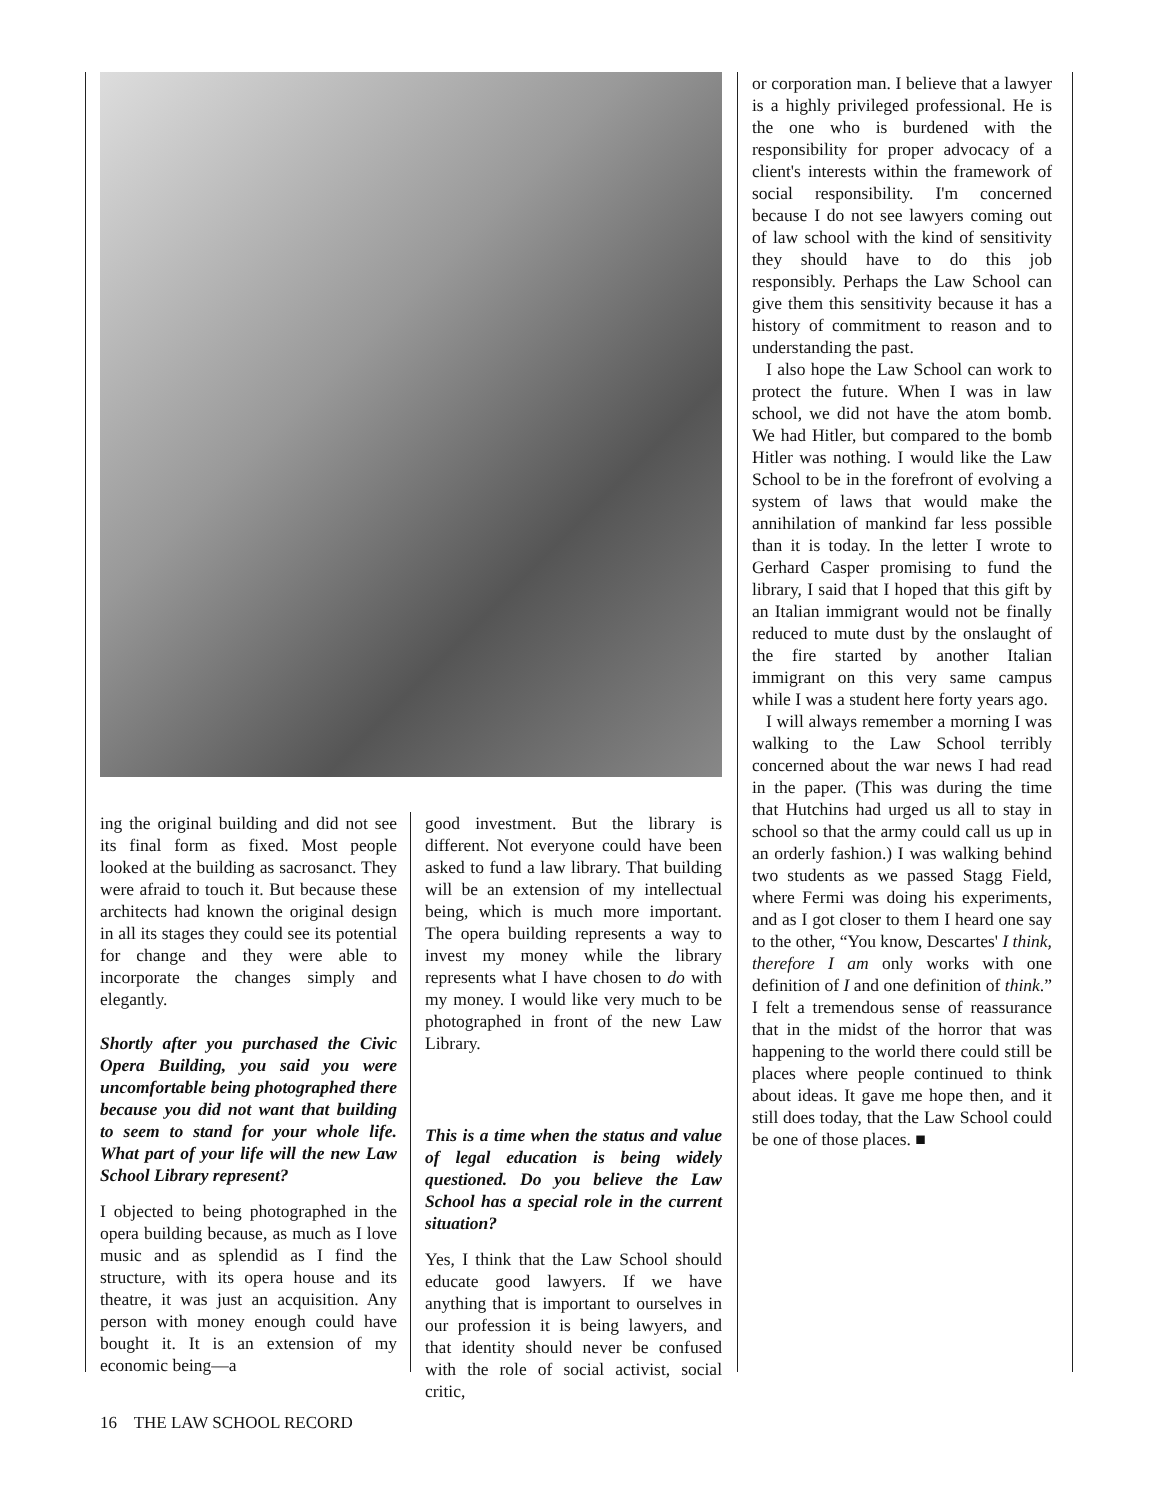ing the original building and did not see its final form as fixed. Most people looked at the building as sacrosanct. They were afraid to touch it. But because these architects had known the original design in all its stages they could see its potential for change and they were able to incorporate the changes simply and elegantly.
Shortly after you purchased the Civic Opera Building, you said you were uncomfortable being photographed there because you did not want that building to seem to stand for your whole life. What part of your life will the new Law School Library represent?
I objected to being photographed in the opera building because, as much as I love music and as splendid as I find the structure, with its opera house and its theatre, it was just an acquisition. Any person with money enough could have bought it. It is an extension of my economic being—a
good investment. But the library is different. Not everyone could have been asked to fund a law library. That building will be an extension of my intellectual being, which is much more important. The opera building represents a way to invest my money while the library represents what I have chosen to do with my money. I would like very much to be photographed in front of the new Law Library.
This is a time when the status and value of legal education is being widely questioned. Do you believe the Law School has a special role in the current situation?
Yes, I think that the Law School should educate good lawyers. If we have anything that is important to ourselves in our profession it is being lawyers, and that identity should never be confused with the role of social activist, social critic,
or corporation man. I believe that a lawyer is a highly privileged professional. He is the one who is burdened with the responsibility for proper advocacy of a client's interests within the framework of social responsibility. I'm concerned because I do not see lawyers coming out of law school with the kind of sensitivity they should have to do this job responsibly. Perhaps the Law School can give them this sensitivity because it has a history of commitment to reason and to understanding the past.
I also hope the Law School can work to protect the future. When I was in law school, we did not have the atom bomb. We had Hitler, but compared to the bomb Hitler was nothing. I would like the Law School to be in the forefront of evolving a system of laws that would make the annihilation of mankind far less possible than it is today. In the letter I wrote to Gerhard Casper promising to fund the library, I said that I hoped that this gift by an Italian immigrant would not be finally reduced to mute dust by the onslaught of the fire started by another Italian immigrant on this very same campus while I was a student here forty years ago.
I will always remember a morning I was walking to the Law School terribly concerned about the war news I had read in the paper. (This was during the time that Hutchins had urged us all to stay in school so that the army could call us up in an orderly fashion.) I was walking behind two students as we passed Stagg Field, where Fermi was doing his experiments, and as I got closer to them I heard one say to the other, “You know, Descartes' I think, therefore I am only works with one definition of I and one definition of think.” I felt a tremendous sense of reassurance that in the midst of the horror that was happening to the world there could still be places where people continued to think about ideas. It gave me hope then, and it still does today, that the Law School could be one of those places. ■
16 THE LAW SCHOOL RECORD